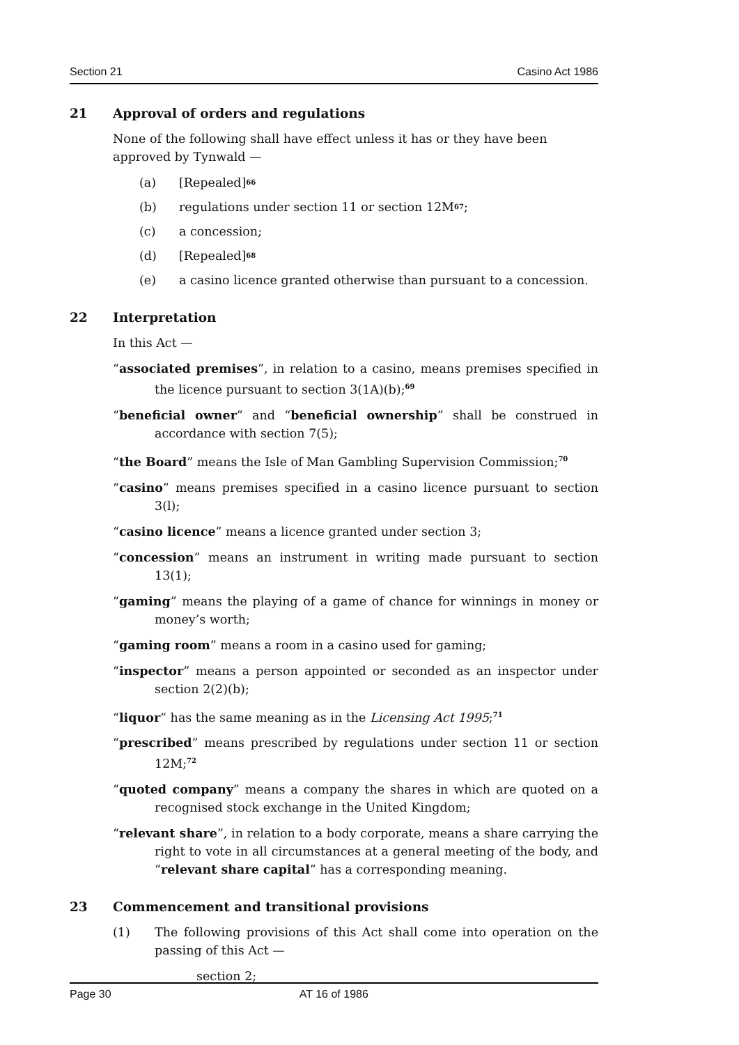Section 21 Casino Act 1986
21 Approval of orders and regulations
None of the following shall have effect unless it has or they have been approved by Tynwald —
(a) [Repealed]<sup>66</sup>
(b) regulations under section 11 or section 12M<sup>67</sup>;
(c) a concession;
(d) [Repealed]<sup>68</sup>
(e) a casino licence granted otherwise than pursuant to a concession.
22 Interpretation
In this Act —
“associated premises”, in relation to a casino, means premises specified in the licence pursuant to section 3(1A)(b);<sup>69</sup>
“beneficial owner” and “beneficial ownership” shall be construed in accordance with section 7(5);
“the Board” means the Isle of Man Gambling Supervision Commission;<sup>70</sup>
“casino” means premises specified in a casino licence pursuant to section 3(l);
“casino licence” means a licence granted under section 3;
“concession” means an instrument in writing made pursuant to section 13(1);
“gaming” means the playing of a game of chance for winnings in money or money’s worth;
“gaming room” means a room in a casino used for gaming;
“inspector” means a person appointed or seconded as an inspector under section 2(2)(b);
“liquor” has the same meaning as in the Licensing Act 1995;<sup>71</sup>
“prescribed” means prescribed by regulations under section 11 or section 12M;<sup>72</sup>
“quoted company” means a company the shares in which are quoted on a recognised stock exchange in the United Kingdom;
“relevant share”, in relation to a body corporate, means a share carrying the right to vote in all circumstances at a general meeting of the body, and “relevant share capital” has a corresponding meaning.
23 Commencement and transitional provisions
(1) The following provisions of this Act shall come into operation on the passing of this Act —
section 2;
Page 30 AT 16 of 1986